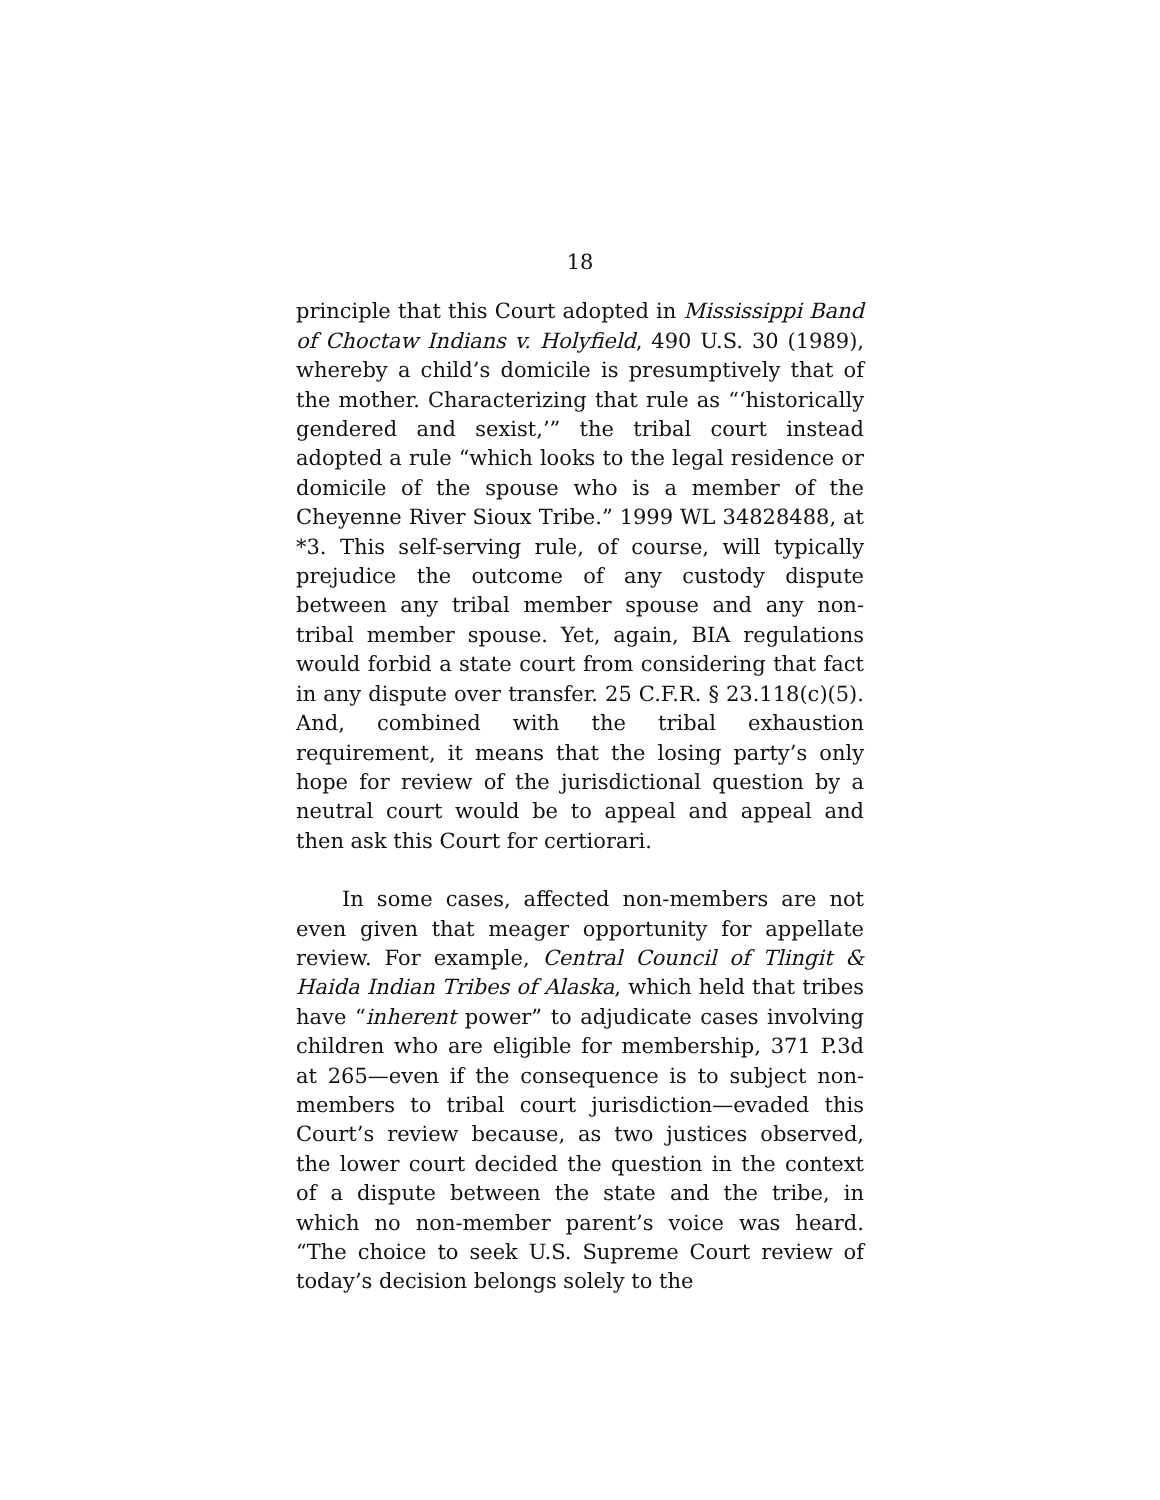18
principle that this Court adopted in Mississippi Band of Choctaw Indians v. Holyfield, 490 U.S. 30 (1989), whereby a child’s domicile is presumptively that of the mother. Characterizing that rule as “‘historically gendered and sexist,’” the tribal court instead adopted a rule “which looks to the legal residence or domicile of the spouse who is a member of the Cheyenne River Sioux Tribe.” 1999 WL 34828488, at *3. This self-serving rule, of course, will typically prejudice the outcome of any custody dispute between any tribal member spouse and any non-tribal member spouse. Yet, again, BIA regulations would forbid a state court from considering that fact in any dispute over transfer. 25 C.F.R. § 23.118(c)(5). And, combined with the tribal exhaustion requirement, it means that the losing party’s only hope for review of the jurisdictional question by a neutral court would be to appeal and appeal and then ask this Court for certiorari.
In some cases, affected non-members are not even given that meager opportunity for appellate review. For example, Central Council of Tlingit & Haida Indian Tribes of Alaska, which held that tribes have “inherent power” to adjudicate cases involving children who are eligible for membership, 371 P.3d at 265—even if the consequence is to subject non-members to tribal court jurisdiction—evaded this Court’s review because, as two justices observed, the lower court decided the question in the context of a dispute between the state and the tribe, in which no non-member parent’s voice was heard. “The choice to seek U.S. Supreme Court review of today’s decision belongs solely to the